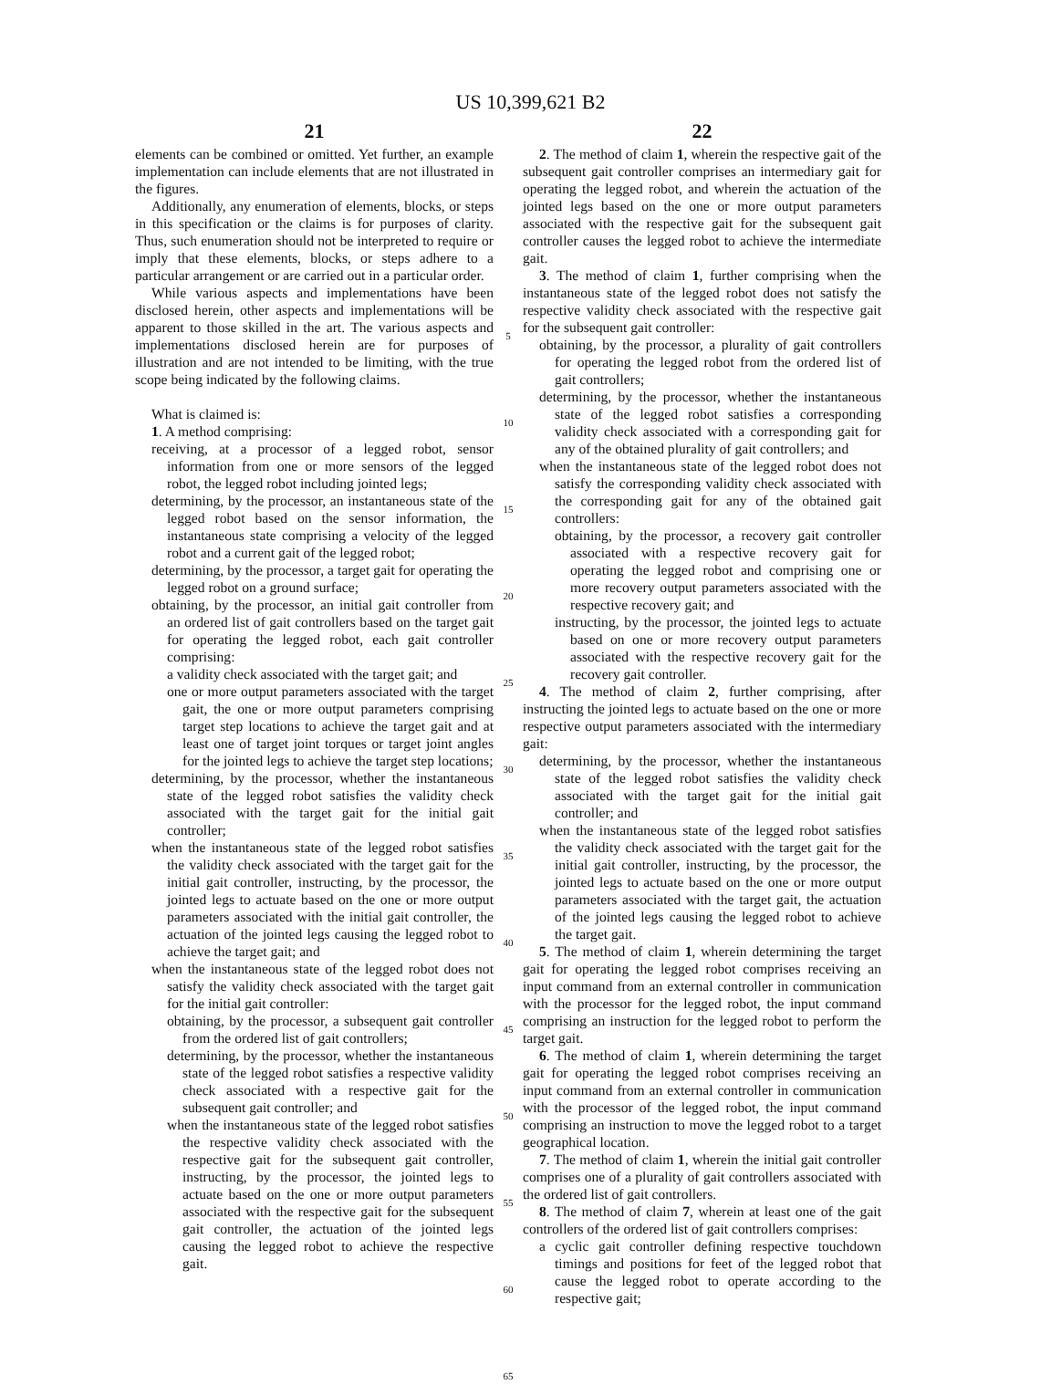US 10,399,621 B2
21
elements can be combined or omitted. Yet further, an example implementation can include elements that are not illustrated in the figures.
Additionally, any enumeration of elements, blocks, or steps in this specification or the claims is for purposes of clarity. Thus, such enumeration should not be interpreted to require or imply that these elements, blocks, or steps adhere to a particular arrangement or are carried out in a particular order.
While various aspects and implementations have been disclosed herein, other aspects and implementations will be apparent to those skilled in the art. The various aspects and implementations disclosed herein are for purposes of illustration and are not intended to be limiting, with the true scope being indicated by the following claims.
What is claimed is:
1. A method comprising:
receiving, at a processor of a legged robot, sensor information from one or more sensors of the legged robot, the legged robot including jointed legs;
determining, by the processor, an instantaneous state of the legged robot based on the sensor information, the instantaneous state comprising a velocity of the legged robot and a current gait of the legged robot;
determining, by the processor, a target gait for operating the legged robot on a ground surface;
obtaining, by the processor, an initial gait controller from an ordered list of gait controllers based on the target gait for operating the legged robot, each gait controller comprising:
a validity check associated with the target gait; and
one or more output parameters associated with the target gait, the one or more output parameters comprising target step locations to achieve the target gait and at least one of target joint torques or target joint angles for the jointed legs to achieve the target step locations;
determining, by the processor, whether the instantaneous state of the legged robot satisfies the validity check associated with the target gait for the initial gait controller;
when the instantaneous state of the legged robot satisfies the validity check associated with the target gait for the initial gait controller, instructing, by the processor, the jointed legs to actuate based on the one or more output parameters associated with the initial gait controller, the actuation of the jointed legs causing the legged robot to achieve the target gait; and
when the instantaneous state of the legged robot does not satisfy the validity check associated with the target gait for the initial gait controller:
obtaining, by the processor, a subsequent gait controller from the ordered list of gait controllers;
determining, by the processor, whether the instantaneous state of the legged robot satisfies a respective validity check associated with a respective gait for the subsequent gait controller; and
when the instantaneous state of the legged robot satisfies the respective validity check associated with the respective gait for the subsequent gait controller, instructing, by the processor, the jointed legs to actuate based on the one or more output parameters associated with the respective gait for the subsequent gait controller, the actuation of the jointed legs causing the legged robot to achieve the respective gait.
5
10
15
20
25
30
35
40
45
50
55
60
65
22
2. The method of claim 1, wherein the respective gait of the subsequent gait controller comprises an intermediary gait for operating the legged robot, and wherein the actuation of the jointed legs based on the one or more output parameters associated with the respective gait for the subsequent gait controller causes the legged robot to achieve the intermediate gait.
3. The method of claim 1, further comprising when the instantaneous state of the legged robot does not satisfy the respective validity check associated with the respective gait for the subsequent gait controller:
obtaining, by the processor, a plurality of gait controllers for operating the legged robot from the ordered list of gait controllers;
determining, by the processor, whether the instantaneous state of the legged robot satisfies a corresponding validity check associated with a corresponding gait for any of the obtained plurality of gait controllers; and
when the instantaneous state of the legged robot does not satisfy the corresponding validity check associated with the corresponding gait for any of the obtained gait controllers:
obtaining, by the processor, a recovery gait controller associated with a respective recovery gait for operating the legged robot and comprising one or more recovery output parameters associated with the respective recovery gait; and
instructing, by the processor, the jointed legs to actuate based on one or more recovery output parameters associated with the respective recovery gait for the recovery gait controller.
4. The method of claim 2, further comprising, after instructing the jointed legs to actuate based on the one or more respective output parameters associated with the intermediary gait:
determining, by the processor, whether the instantaneous state of the legged robot satisfies the validity check associated with the target gait for the initial gait controller; and
when the instantaneous state of the legged robot satisfies the validity check associated with the target gait for the initial gait controller, instructing, by the processor, the jointed legs to actuate based on the one or more output parameters associated with the target gait, the actuation of the jointed legs causing the legged robot to achieve the target gait.
5. The method of claim 1, wherein determining the target gait for operating the legged robot comprises receiving an input command from an external controller in communication with the processor for the legged robot, the input command comprising an instruction for the legged robot to perform the target gait.
6. The method of claim 1, wherein determining the target gait for operating the legged robot comprises receiving an input command from an external controller in communication with the processor of the legged robot, the input command comprising an instruction to move the legged robot to a target geographical location.
7. The method of claim 1, wherein the initial gait controller comprises one of a plurality of gait controllers associated with the ordered list of gait controllers.
8. The method of claim 7, wherein at least one of the gait controllers of the ordered list of gait controllers comprises:
a cyclic gait controller defining respective touchdown timings and positions for feet of the legged robot that cause the legged robot to operate according to the respective gait;